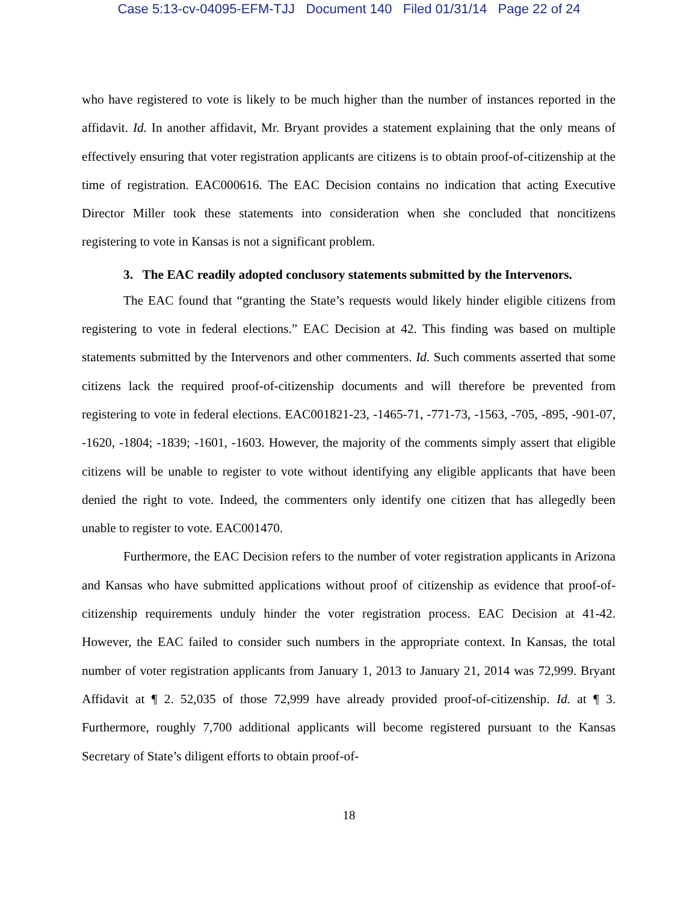Case 5:13-cv-04095-EFM-TJJ Document 140 Filed 01/31/14 Page 22 of 24
who have registered to vote is likely to be much higher than the number of instances reported in the affidavit. Id. In another affidavit, Mr. Bryant provides a statement explaining that the only means of effectively ensuring that voter registration applicants are citizens is to obtain proof-of-citizenship at the time of registration. EAC000616. The EAC Decision contains no indication that acting Executive Director Miller took these statements into consideration when she concluded that noncitizens registering to vote in Kansas is not a significant problem.
3. The EAC readily adopted conclusory statements submitted by the Intervenors.
The EAC found that “granting the State’s requests would likely hinder eligible citizens from registering to vote in federal elections.” EAC Decision at 42. This finding was based on multiple statements submitted by the Intervenors and other commenters. Id. Such comments asserted that some citizens lack the required proof-of-citizenship documents and will therefore be prevented from registering to vote in federal elections. EAC001821-23, -1465-71, -771-73, -1563, -705, -895, -901-07, -1620, -1804; -1839; -1601, -1603. However, the majority of the comments simply assert that eligible citizens will be unable to register to vote without identifying any eligible applicants that have been denied the right to vote. Indeed, the commenters only identify one citizen that has allegedly been unable to register to vote. EAC001470.
Furthermore, the EAC Decision refers to the number of voter registration applicants in Arizona and Kansas who have submitted applications without proof of citizenship as evidence that proof-of-citizenship requirements unduly hinder the voter registration process. EAC Decision at 41-42. However, the EAC failed to consider such numbers in the appropriate context. In Kansas, the total number of voter registration applicants from January 1, 2013 to January 21, 2014 was 72,999. Bryant Affidavit at ¶ 2. 52,035 of those 72,999 have already provided proof-of-citizenship. Id. at ¶ 3. Furthermore, roughly 7,700 additional applicants will become registered pursuant to the Kansas Secretary of State’s diligent efforts to obtain proof-of-
18